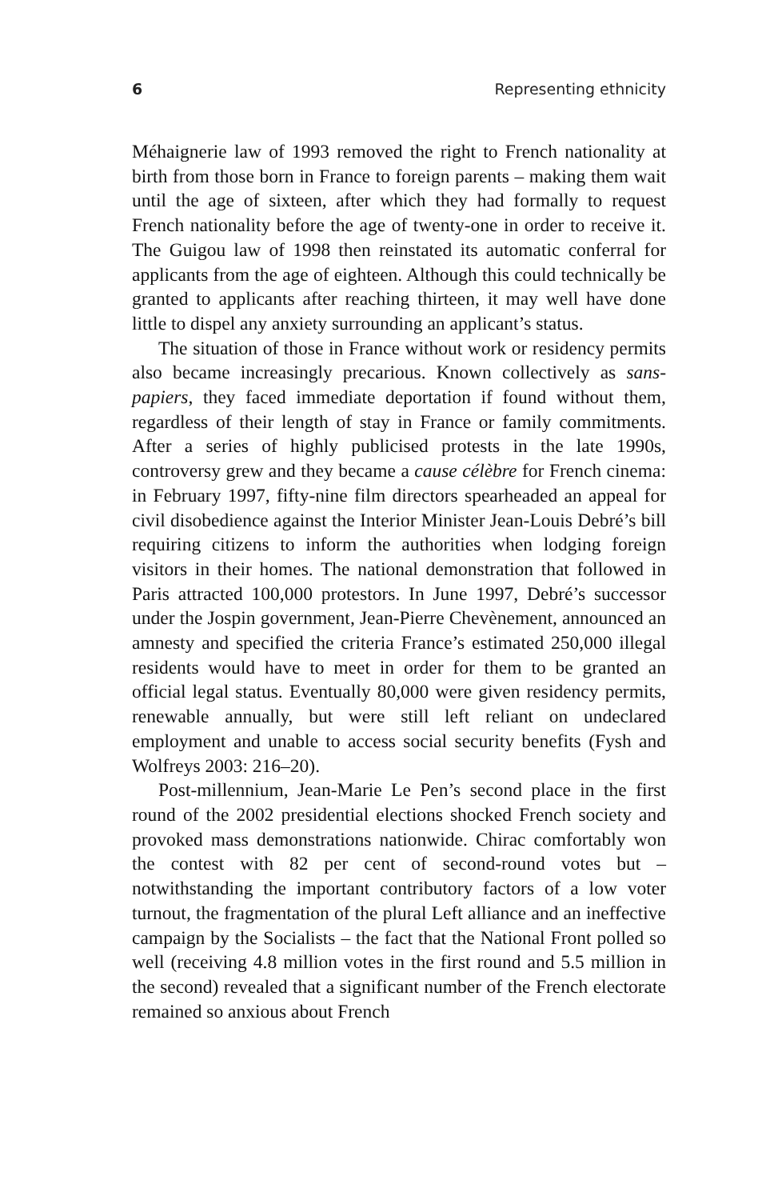6 Representing ethnicity
Méhaignerie law of 1993 removed the right to French nationality at birth from those born in France to foreign parents – making them wait until the age of sixteen, after which they had formally to request French nationality before the age of twenty-one in order to receive it. The Guigou law of 1998 then reinstated its automatic conferral for applicants from the age of eighteen. Although this could technically be granted to applicants after reaching thirteen, it may well have done little to dispel any anxiety surrounding an applicant’s status.
The situation of those in France without work or residency permits also became increasingly precarious. Known collectively as sans-papiers, they faced immediate deportation if found without them, regardless of their length of stay in France or family commitments. After a series of highly publicised protests in the late 1990s, controversy grew and they became a cause célèbre for French cinema: in February 1997, fifty-nine film directors spearheaded an appeal for civil disobedience against the Interior Minister Jean-Louis Debré’s bill requiring citizens to inform the authorities when lodging foreign visitors in their homes. The national demonstration that followed in Paris attracted 100,000 protestors. In June 1997, Debré’s successor under the Jospin government, Jean-Pierre Chevènement, announced an amnesty and specified the criteria France’s estimated 250,000 illegal residents would have to meet in order for them to be granted an official legal status. Eventually 80,000 were given residency permits, renewable annually, but were still left reliant on undeclared employment and unable to access social security benefits (Fysh and Wolfreys 2003: 216–20).
Post-millennium, Jean-Marie Le Pen’s second place in the first round of the 2002 presidential elections shocked French society and provoked mass demonstrations nationwide. Chirac comfortably won the contest with 82 per cent of second-round votes but – notwithstanding the important contributory factors of a low voter turnout, the fragmentation of the plural Left alliance and an ineffective campaign by the Socialists – the fact that the National Front polled so well (receiving 4.8 million votes in the first round and 5.5 million in the second) revealed that a significant number of the French electorate remained so anxious about French